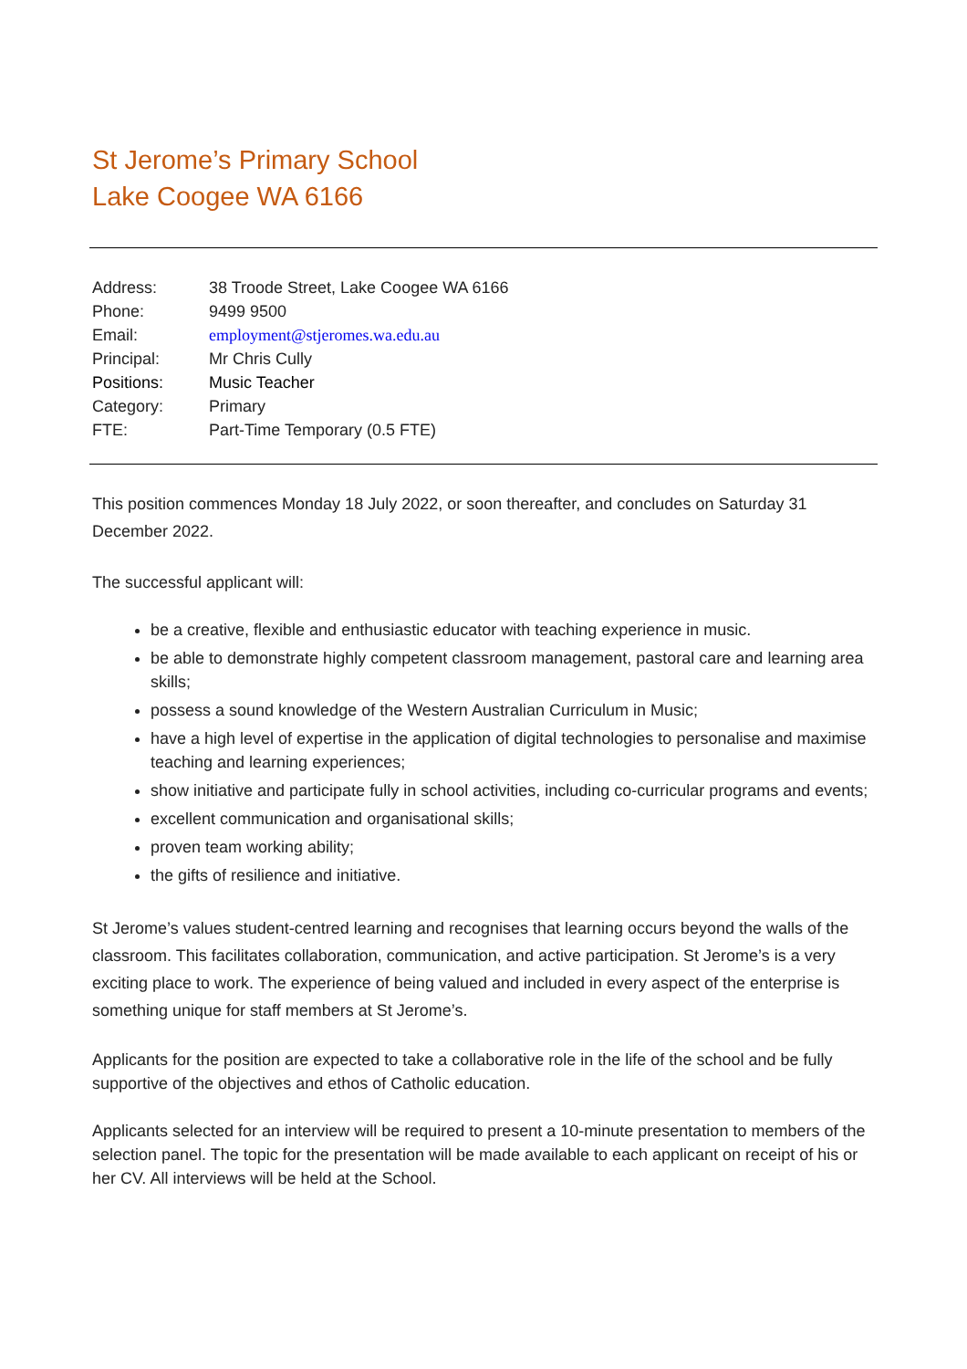St Jerome’s Primary School
Lake Coogee WA 6166
| Address: | 38 Troode Street, Lake Coogee WA 6166 |
| Phone: | 9499 9500 |
| Email: | employment@stjeromes.wa.edu.au |
| Principal: | Mr Chris Cully |
| Positions: | Music Teacher |
| Category: | Primary |
| FTE: | Part-Time Temporary (0.5 FTE) |
This position commences Monday 18 July 2022, or soon thereafter, and concludes on Saturday 31 December 2022.
The successful applicant will:
be a creative, flexible and enthusiastic educator with teaching experience in music.
be able to demonstrate highly competent classroom management, pastoral care and learning area skills;
possess a sound knowledge of the Western Australian Curriculum in Music;
have a high level of expertise in the application of digital technologies to personalise and maximise teaching and learning experiences;
show initiative and participate fully in school activities, including co-curricular programs and events;
excellent communication and organisational skills;
proven team working ability;
the gifts of resilience and initiative.
St Jerome’s values student-centred learning and recognises that learning occurs beyond the walls of the classroom. This facilitates collaboration, communication, and active participation. St Jerome’s is a very exciting place to work. The experience of being valued and included in every aspect of the enterprise is something unique for staff members at St Jerome’s.
Applicants for the position are expected to take a collaborative role in the life of the school and be fully supportive of the objectives and ethos of Catholic education.
Applicants selected for an interview will be required to present a 10-minute presentation to members of the selection panel. The topic for the presentation will be made available to each applicant on receipt of his or her CV. All interviews will be held at the School.